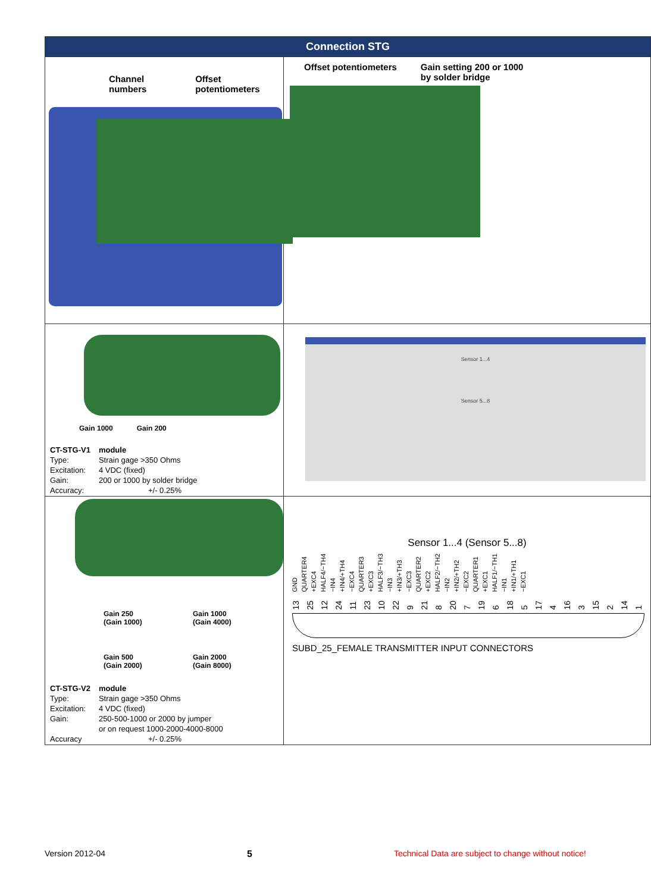| Connection STG | |
| Channel numbers Offset potentiometers | Offset potentiometers Gain setting 200 or 1000 by solder bridge |
| Gain 1000 Gain 200 / CT-STG-V1 / module / / Type: / Strain gage >350 Ohms / / Excitation: / 4 VDC (fixed) / / Gain: / 200 or 1000 by solder bridge / / Accuracy: / +/- 0.25% / | Sensor 1...4 Sensor 5...8 |
| Gain 250 (Gain 1000) Gain 1000 (Gain 4000) Gain 500 (Gain 2000) Gain 2000 (Gain 8000) / CT-STG-V2 / module / / Type: / Strain gage >350 Ohms / / Excitation: / 4 VDC (fixed) / / Gain: / 250-500-1000 or 2000 by jumper / / / or on request 1000-2000-4000-8000 / / Accuracy / +/- 0.25% / | Sensor 1...4 (Sensor 5...8) GND QUARTER4 +EXC4 HALF4/−TH4 −IN4 +IN4/+TH4 −EXC4 QUARTER3 +EXC3 HALF3/−TH3 −IN3 +IN3/+TH3 −EXC3 QUARTER2 +EXC2 HALF2/−TH2 −IN2 +IN2/+TH2 −EXC2 QUARTER1 +EXC1 HALF1/−TH1 −IN1 +IN1/+TH1 −EXC1 13 25 12 24 11 23 10 22 9 21 8 20 7 19 6 18 5 17 4 16 3 15 2 14 1 SUBD_25_FEMALE TRANSMITTER INPUT CONNECTORS |
Version 2012-04 5 Technical Data are subject to change without notice!